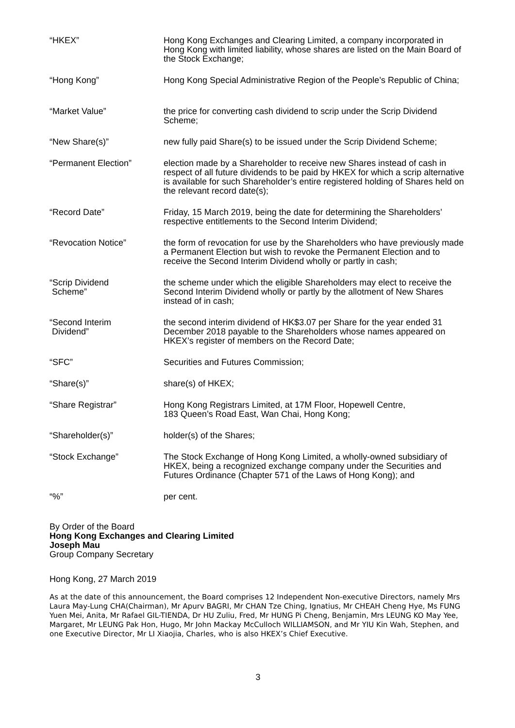| “HKEX” | Hong Kong Exchanges and Clearing Limited, a company incorporated in Hong Kong with limited liability, whose shares are listed on the Main Board of the Stock Exchange; |
| “Hong Kong” | Hong Kong Special Administrative Region of the People’s Republic of China; |
| “Market Value” | the price for converting cash dividend to scrip under the Scrip Dividend Scheme; |
| “New Share(s)” | new fully paid Share(s) to be issued under the Scrip Dividend Scheme; |
| “Permanent Election” | election made by a Shareholder to receive new Shares instead of cash in respect of all future dividends to be paid by HKEX for which a scrip alternative is available for such Shareholder’s entire registered holding of Shares held on the relevant record date(s); |
| “Record Date” | Friday, 15 March 2019, being the date for determining the Shareholders’ respective entitlements to the Second Interim Dividend; |
| “Revocation Notice” | the form of revocation for use by the Shareholders who have previously made a Permanent Election but wish to revoke the Permanent Election and to receive the Second Interim Dividend wholly or partly in cash; |
| “Scrip Dividend Scheme” | the scheme under which the eligible Shareholders may elect to receive the Second Interim Dividend wholly or partly by the allotment of New Shares instead of in cash; |
| “Second Interim Dividend” | the second interim dividend of HK$3.07 per Share for the year ended 31 December 2018 payable to the Shareholders whose names appeared on HKEX’s register of members on the Record Date; |
| “SFC” | Securities and Futures Commission; |
| “Share(s)” | share(s) of HKEX; |
| “Share Registrar” | Hong Kong Registrars Limited, at 17M Floor, Hopewell Centre, 183 Queen’s Road East, Wan Chai, Hong Kong; |
| “Shareholder(s)” | holder(s) of the Shares; |
| “Stock Exchange” | The Stock Exchange of Hong Kong Limited, a wholly-owned subsidiary of HKEX, being a recognized exchange company under the Securities and Futures Ordinance (Chapter 571 of the Laws of Hong Kong); and |
| “%” | per cent. |
By Order of the Board
Hong Kong Exchanges and Clearing Limited
Joseph Mau
Group Company Secretary
Hong Kong, 27 March 2019
As at the date of this announcement, the Board comprises 12 Independent Non-executive Directors, namely Mrs Laura May-Lung CHA(Chairman), Mr Apurv BAGRI, Mr CHAN Tze Ching, Ignatius, Mr CHEAH Cheng Hye, Ms FUNG Yuen Mei, Anita, Mr Rafael GIL-TIENDA, Dr HU Zuliu, Fred, Mr HUNG Pi Cheng, Benjamin, Mrs LEUNG KO May Yee, Margaret, Mr LEUNG Pak Hon, Hugo, Mr John Mackay McCulloch WILLIAMSON, and Mr YIU Kin Wah, Stephen, and one Executive Director, Mr LI Xiaojia, Charles, who is also HKEX’s Chief Executive.
3